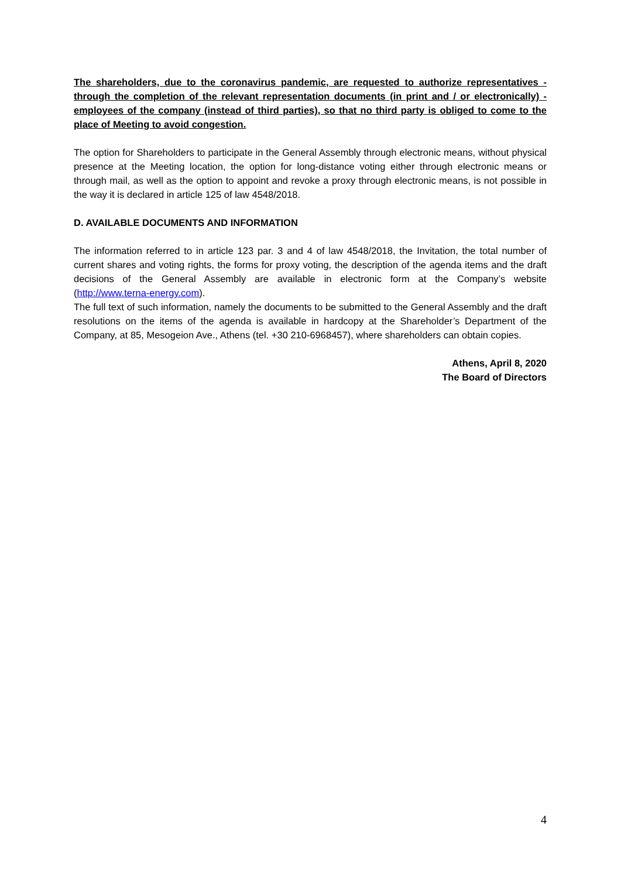The shareholders, due to the coronavirus pandemic, are requested to authorize representatives - through the completion of the relevant representation documents (in print and / or electronically) - employees of the company (instead of third parties), so that no third party is obliged to come to the place of Meeting to avoid congestion.
The option for Shareholders to participate in the General Assembly through electronic means, without physical presence at the Meeting location, the option for long-distance voting either through electronic means or through mail, as well as the option to appoint and revoke a proxy through electronic means, is not possible in the way it is declared in article 125 of law 4548/2018.
D. AVAILABLE DOCUMENTS AND INFORMATION
The information referred to in article 123 par. 3 and 4 of law 4548/2018, the Invitation, the total number of current shares and voting rights, the forms for proxy voting, the description of the agenda items and the draft decisions of the General Assembly are available in electronic form at the Company’s website (http://www.terna-energy.com).
The full text of such information, namely the documents to be submitted to the General Assembly and the draft resolutions on the items of the agenda is available in hardcopy at the Shareholder’s Department of the Company, at 85, Mesogeion Ave., Athens (tel. +30 210-6968457), where shareholders can obtain copies.
Athens, April 8, 2020
The Board of Directors
4